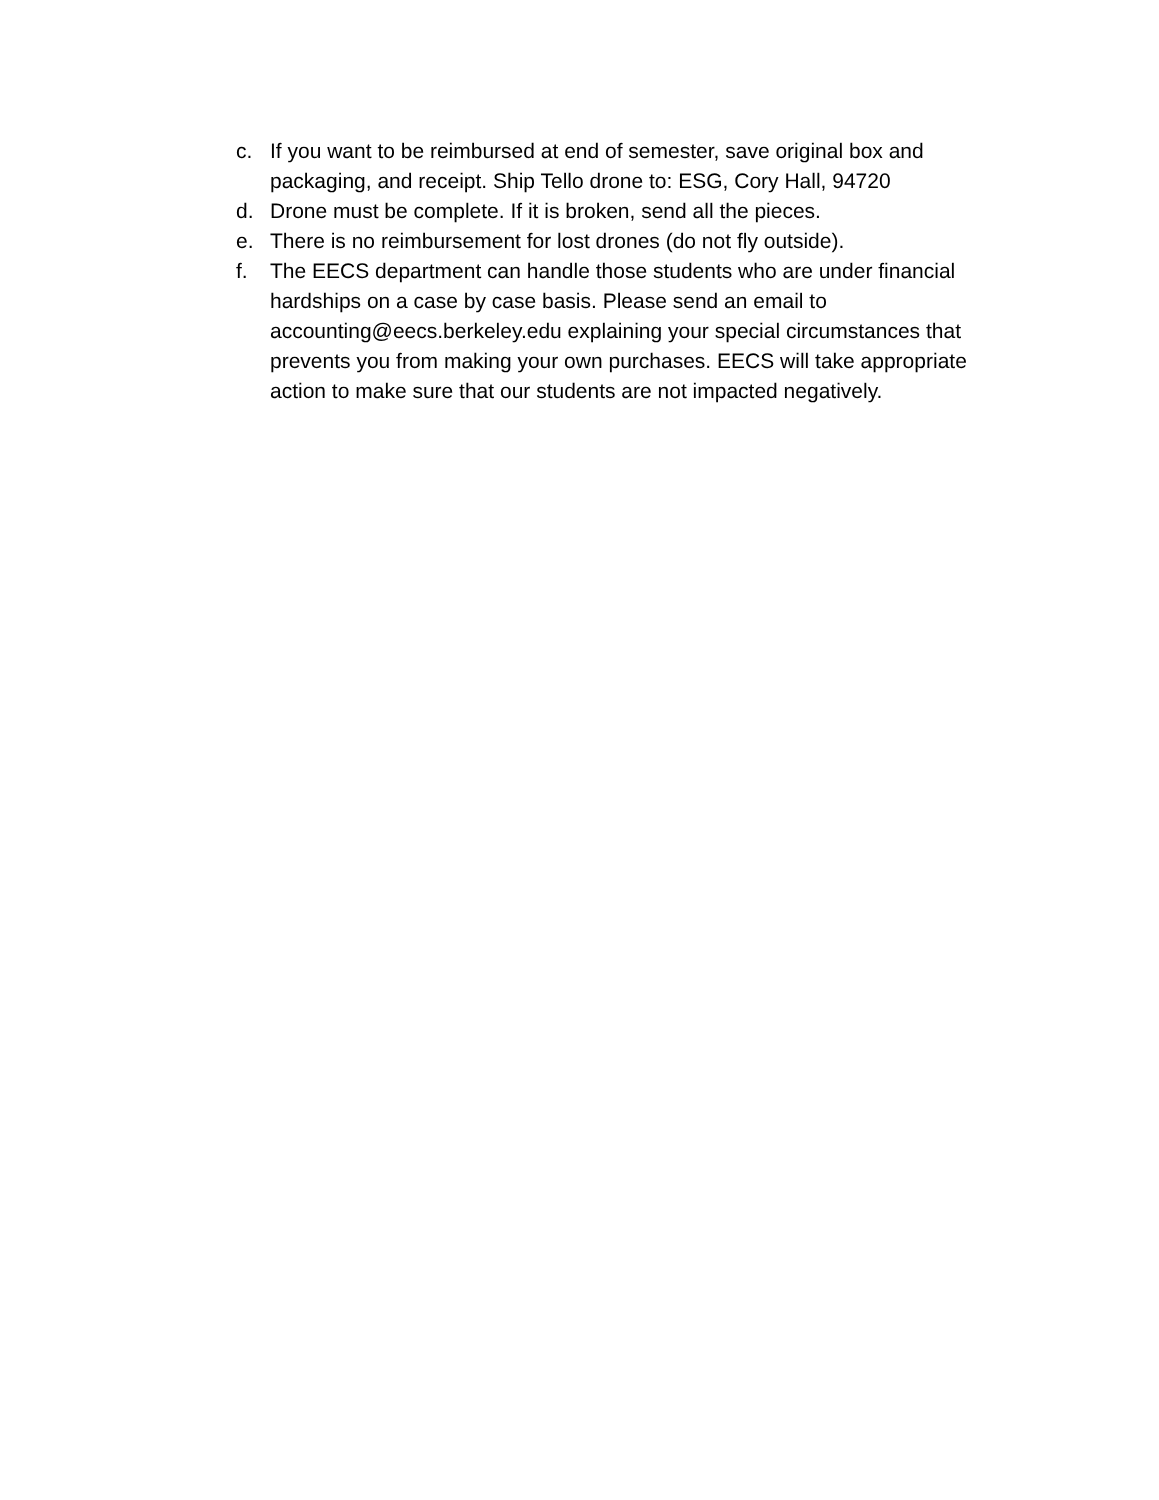c. If you want to be reimbursed at end of semester, save original box and packaging, and receipt. Ship Tello drone to: ESG, Cory Hall, 94720
d. Drone must be complete. If it is broken, send all the pieces.
e. There is no reimbursement for lost drones (do not fly outside).
f. The EECS department can handle those students who are under financial hardships on a case by case basis. Please send an email to accounting@eecs.berkeley.edu explaining your special circumstances that prevents you from making your own purchases. EECS will take appropriate action to make sure that our students are not impacted negatively.